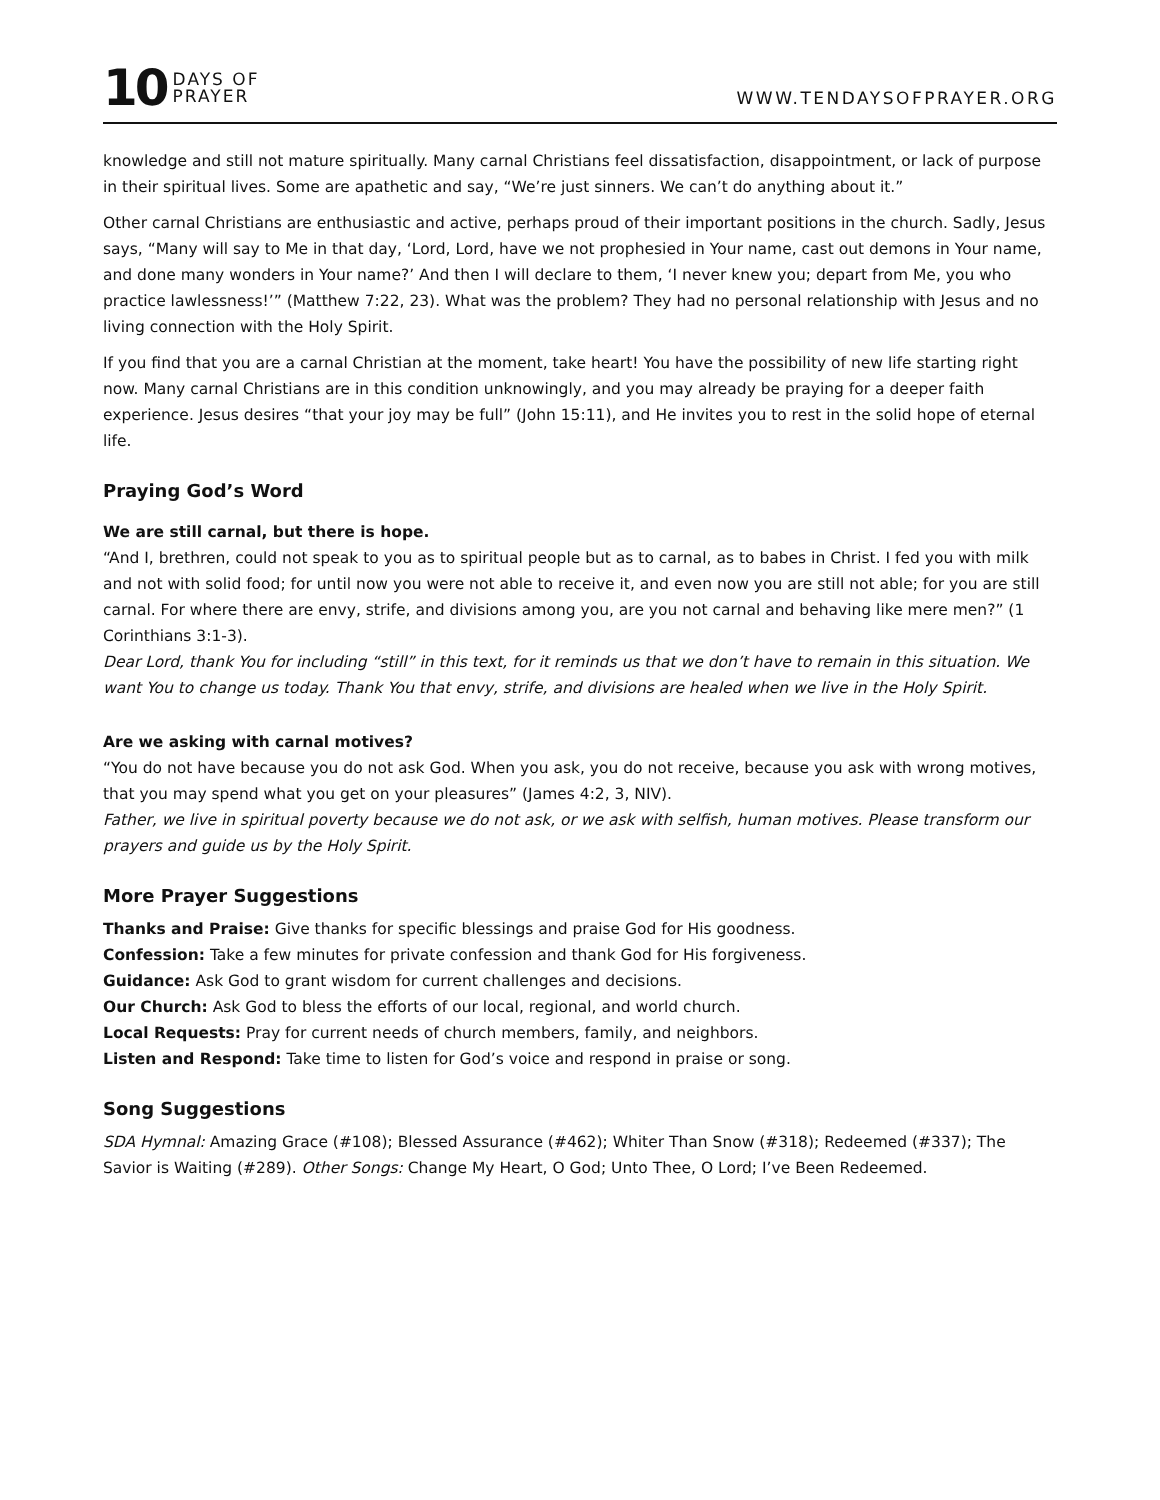10 DAYS OF
PRAYER
WWW.TENDAYSOFPRAYER.ORG
knowledge and still not mature spiritually. Many carnal Christians feel dissatisfaction, disappointment, or lack of purpose in their spiritual lives. Some are apathetic and say, “We’re just sinners. We can’t do anything about it.”
Other carnal Christians are enthusiastic and active, perhaps proud of their important positions in the church. Sadly, Jesus says, “Many will say to Me in that day, ‘Lord, Lord, have we not prophesied in Your name, cast out demons in Your name, and done many wonders in Your name?’ And then I will declare to them, ‘I never knew you; depart from Me, you who practice lawlessness!’” (Matthew 7:22, 23). What was the problem? They had no personal relationship with Jesus and no living connection with the Holy Spirit.
If you find that you are a carnal Christian at the moment, take heart! You have the possibility of new life starting right now. Many carnal Christians are in this condition unknowingly, and you may already be praying for a deeper faith experience. Jesus desires “that your joy may be full” (John 15:11), and He invites you to rest in the solid hope of eternal life.
Praying God’s Word
We are still carnal, but there is hope.
“And I, brethren, could not speak to you as to spiritual people but as to carnal, as to babes in Christ. I fed you with milk and not with solid food; for until now you were not able to receive it, and even now you are still not able; for you are still carnal. For where there are envy, strife, and divisions among you, are you not carnal and behaving like mere men?” (1 Corinthians 3:1-3).
Dear Lord, thank You for including “still” in this text, for it reminds us that we don’t have to remain in this situation. We want You to change us today. Thank You that envy, strife, and divisions are healed when we live in the Holy Spirit.
Are we asking with carnal motives?
“You do not have because you do not ask God. When you ask, you do not receive, because you ask with wrong motives, that you may spend what you get on your pleasures” (James 4:2, 3, NIV).
Father, we live in spiritual poverty because we do not ask, or we ask with selfish, human motives. Please transform our prayers and guide us by the Holy Spirit.
More Prayer Suggestions
Thanks and Praise: Give thanks for specific blessings and praise God for His goodness.
Confession: Take a few minutes for private confession and thank God for His forgiveness.
Guidance: Ask God to grant wisdom for current challenges and decisions.
Our Church: Ask God to bless the efforts of our local, regional, and world church.
Local Requests: Pray for current needs of church members, family, and neighbors.
Listen and Respond: Take time to listen for God’s voice and respond in praise or song.
Song Suggestions
SDA Hymnal: Amazing Grace (#108); Blessed Assurance (#462); Whiter Than Snow (#318); Redeemed (#337); The Savior is Waiting (#289). Other Songs: Change My Heart, O God; Unto Thee, O Lord; I’ve Been Redeemed.